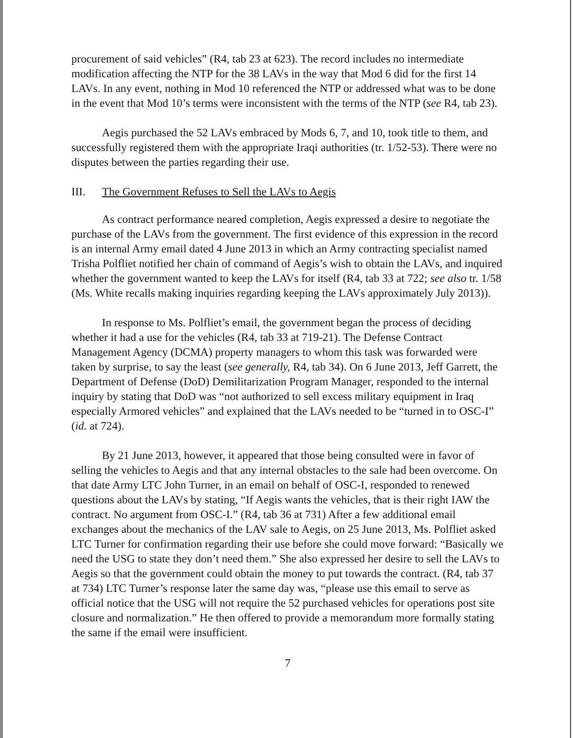procurement of said vehicles” (R4, tab 23 at 623). The record includes no intermediate modification affecting the NTP for the 38 LAVs in the way that Mod 6 did for the first 14 LAVs. In any event, nothing in Mod 10 referenced the NTP or addressed what was to be done in the event that Mod 10’s terms were inconsistent with the terms of the NTP (see R4, tab 23).
Aegis purchased the 52 LAVs embraced by Mods 6, 7, and 10, took title to them, and successfully registered them with the appropriate Iraqi authorities (tr. 1/52-53). There were no disputes between the parties regarding their use.
III. The Government Refuses to Sell the LAVs to Aegis
As contract performance neared completion, Aegis expressed a desire to negotiate the purchase of the LAVs from the government. The first evidence of this expression in the record is an internal Army email dated 4 June 2013 in which an Army contracting specialist named Trisha Polfliet notified her chain of command of Aegis’s wish to obtain the LAVs, and inquired whether the government wanted to keep the LAVs for itself (R4, tab 33 at 722; see also tr. 1/58 (Ms. White recalls making inquiries regarding keeping the LAVs approximately July 2013)).
In response to Ms. Polfliet’s email, the government began the process of deciding whether it had a use for the vehicles (R4, tab 33 at 719-21). The Defense Contract Management Agency (DCMA) property managers to whom this task was forwarded were taken by surprise, to say the least (see generally, R4, tab 34). On 6 June 2013, Jeff Garrett, the Department of Defense (DoD) Demilitarization Program Manager, responded to the internal inquiry by stating that DoD was “not authorized to sell excess military equipment in Iraq especially Armored vehicles” and explained that the LAVs needed to be “turned in to OSC-I” (id. at 724).
By 21 June 2013, however, it appeared that those being consulted were in favor of selling the vehicles to Aegis and that any internal obstacles to the sale had been overcome. On that date Army LTC John Turner, in an email on behalf of OSC-I, responded to renewed questions about the LAVs by stating, “If Aegis wants the vehicles, that is their right IAW the contract. No argument from OSC-I.” (R4, tab 36 at 731) After a few additional email exchanges about the mechanics of the LAV sale to Aegis, on 25 June 2013, Ms. Polfliet asked LTC Turner for confirmation regarding their use before she could move forward: “Basically we need the USG to state they don’t need them.” She also expressed her desire to sell the LAVs to Aegis so that the government could obtain the money to put towards the contract. (R4, tab 37 at 734) LTC Turner’s response later the same day was, “please use this email to serve as official notice that the USG will not require the 52 purchased vehicles for operations post site closure and normalization.” He then offered to provide a memorandum more formally stating the same if the email were insufficient.
7